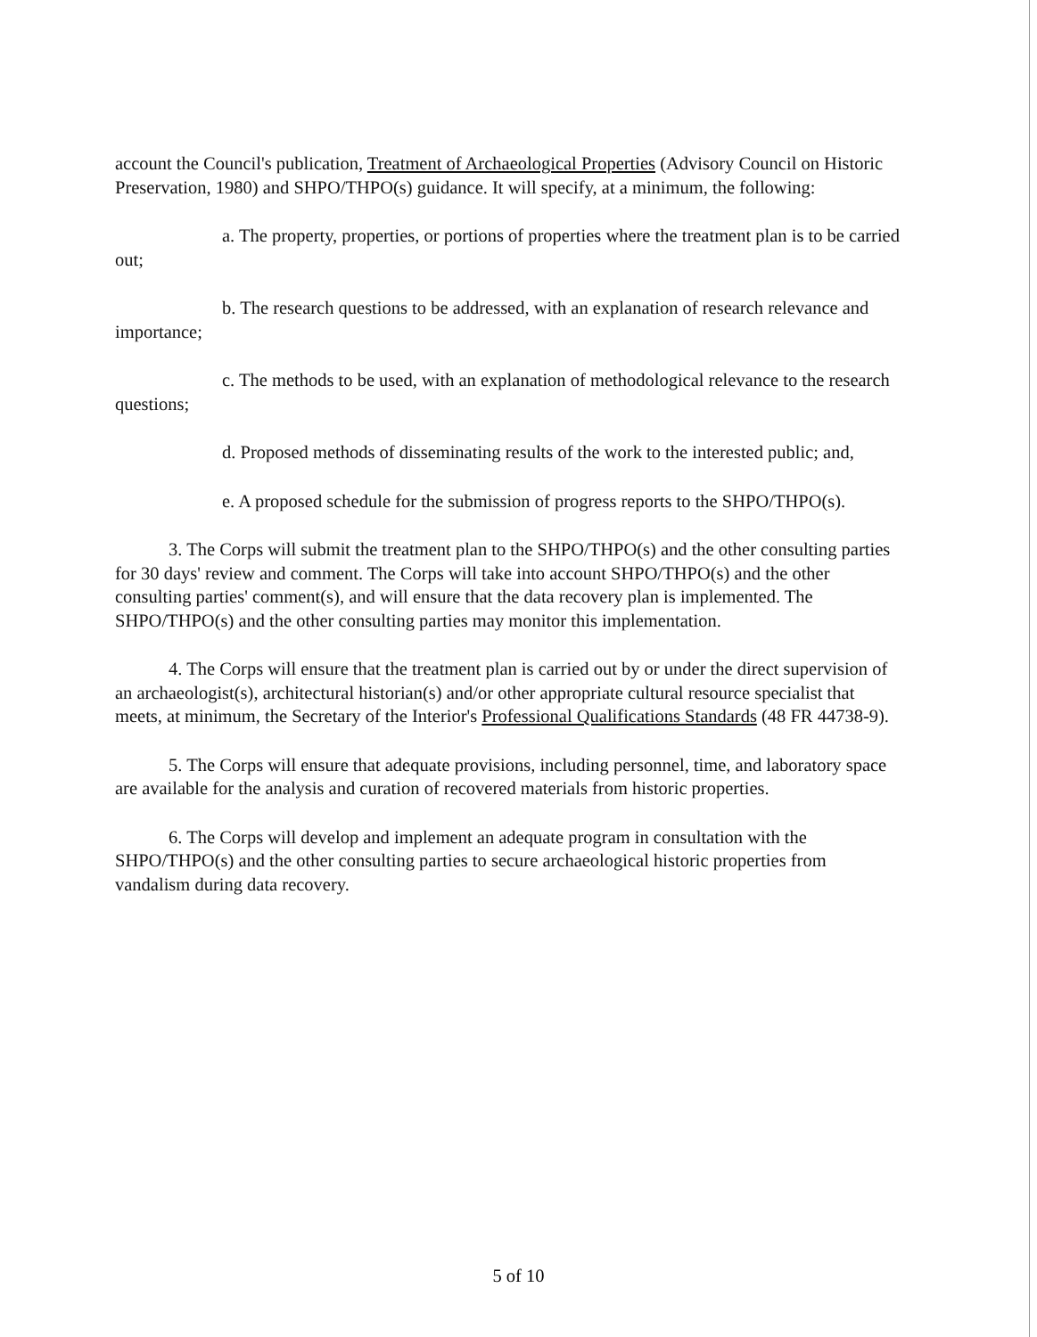account the Council's publication, Treatment of Archaeological Properties (Advisory Council on Historic Preservation, 1980) and SHPO/THPO(s) guidance. It will specify, at a minimum, the following:
a. The property, properties, or portions of properties where the treatment plan is to be carried out;
b. The research questions to be addressed, with an explanation of research relevance and importance;
c. The methods to be used, with an explanation of methodological relevance to the research questions;
d. Proposed methods of disseminating results of the work to the interested public; and,
e. A proposed schedule for the submission of progress reports to the SHPO/THPO(s).
3. The Corps will submit the treatment plan to the SHPO/THPO(s) and the other consulting parties for 30 days' review and comment. The Corps will take into account SHPO/THPO(s) and the other consulting parties' comment(s), and will ensure that the data recovery plan is implemented. The SHPO/THPO(s) and the other consulting parties may monitor this implementation.
4. The Corps will ensure that the treatment plan is carried out by or under the direct supervision of an archaeologist(s), architectural historian(s) and/or other appropriate cultural resource specialist that meets, at minimum, the Secretary of the Interior's Professional Qualifications Standards (48 FR 44738-9).
5. The Corps will ensure that adequate provisions, including personnel, time, and laboratory space are available for the analysis and curation of recovered materials from historic properties.
6. The Corps will develop and implement an adequate program in consultation with the SHPO/THPO(s) and the other consulting parties to secure archaeological historic properties from vandalism during data recovery.
5 of 10